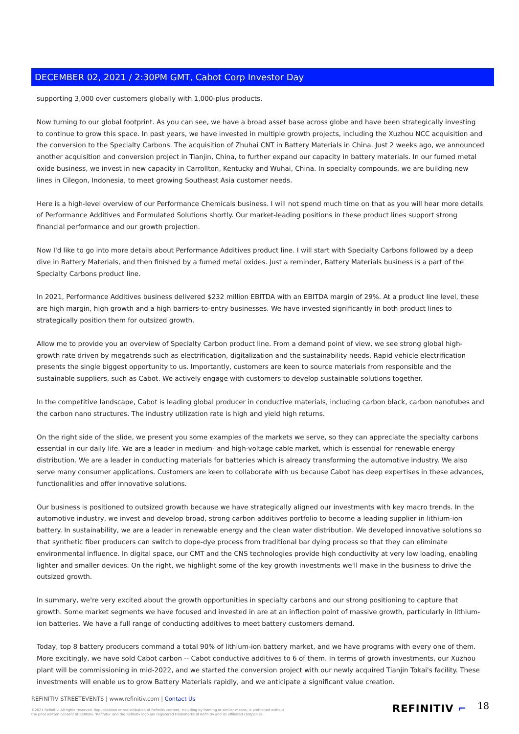DECEMBER 02, 2021 / 2:30PM GMT, Cabot Corp Investor Day
supporting 3,000 over customers globally with 1,000-plus products.
Now turning to our global footprint. As you can see, we have a broad asset base across globe and have been strategically investing to continue to grow this space. In past years, we have invested in multiple growth projects, including the Xuzhou NCC acquisition and the conversion to the Specialty Carbons. The acquisition of Zhuhai CNT in Battery Materials in China. Just 2 weeks ago, we announced another acquisition and conversion project in Tianjin, China, to further expand our capacity in battery materials. In our fumed metal oxide business, we invest in new capacity in Carrollton, Kentucky and Wuhai, China. In specialty compounds, we are building new lines in Cilegon, Indonesia, to meet growing Southeast Asia customer needs.
Here is a high-level overview of our Performance Chemicals business. I will not spend much time on that as you will hear more details of Performance Additives and Formulated Solutions shortly. Our market-leading positions in these product lines support strong financial performance and our growth projection.
Now I'd like to go into more details about Performance Additives product line. I will start with Specialty Carbons followed by a deep dive in Battery Materials, and then finished by a fumed metal oxides. Just a reminder, Battery Materials business is a part of the Specialty Carbons product line.
In 2021, Performance Additives business delivered $232 million EBITDA with an EBITDA margin of 29%. At a product line level, these are high margin, high growth and a high barriers-to-entry businesses. We have invested significantly in both product lines to strategically position them for outsized growth.
Allow me to provide you an overview of Specialty Carbon product line. From a demand point of view, we see strong global high-growth rate driven by megatrends such as electrification, digitalization and the sustainability needs. Rapid vehicle electrification presents the single biggest opportunity to us. Importantly, customers are keen to source materials from responsible and the sustainable suppliers, such as Cabot. We actively engage with customers to develop sustainable solutions together.
In the competitive landscape, Cabot is leading global producer in conductive materials, including carbon black, carbon nanotubes and the carbon nano structures. The industry utilization rate is high and yield high returns.
On the right side of the slide, we present you some examples of the markets we serve, so they can appreciate the specialty carbons essential in our daily life. We are a leader in medium- and high-voltage cable market, which is essential for renewable energy distribution. We are a leader in conducting materials for batteries which is already transforming the automotive industry. We also serve many consumer applications. Customers are keen to collaborate with us because Cabot has deep expertises in these advances, functionalities and offer innovative solutions.
Our business is positioned to outsized growth because we have strategically aligned our investments with key macro trends. In the automotive industry, we invest and develop broad, strong carbon additives portfolio to become a leading supplier in lithium-ion battery. In sustainability, we are a leader in renewable energy and the clean water distribution. We developed innovative solutions so that synthetic fiber producers can switch to dope-dye process from traditional bar dying process so that they can eliminate environmental influence. In digital space, our CMT and the CNS technologies provide high conductivity at very low loading, enabling lighter and smaller devices. On the right, we highlight some of the key growth investments we'll make in the business to drive the outsized growth.
In summary, we're very excited about the growth opportunities in specialty carbons and our strong positioning to capture that growth. Some market segments we have focused and invested in are at an inflection point of massive growth, particularly in lithium-ion batteries. We have a full range of conducting additives to meet battery customers demand.
Today, top 8 battery producers command a total 90% of lithium-ion battery market, and we have programs with every one of them. More excitingly, we have sold Cabot carbon -- Cabot conductive additives to 6 of them. In terms of growth investments, our Xuzhou plant will be commissioning in mid-2022, and we started the conversion project with our newly acquired Tianjin Tokai's facility. These investments will enable us to grow Battery Materials rapidly, and we anticipate a significant value creation.
REFINITIV STREETEVENTS | www.refinitiv.com | Contact Us
©2021 Refinitiv. All rights reserved. Republication or redistribution of Refinitiv content, including by framing or similar means, is prohibited without the prior written consent of Refinitiv. 'Refinitiv' and the Refinitiv logo are registered trademarks of Refinitiv and its affiliated companies.
REFINITIV ⌐ 18